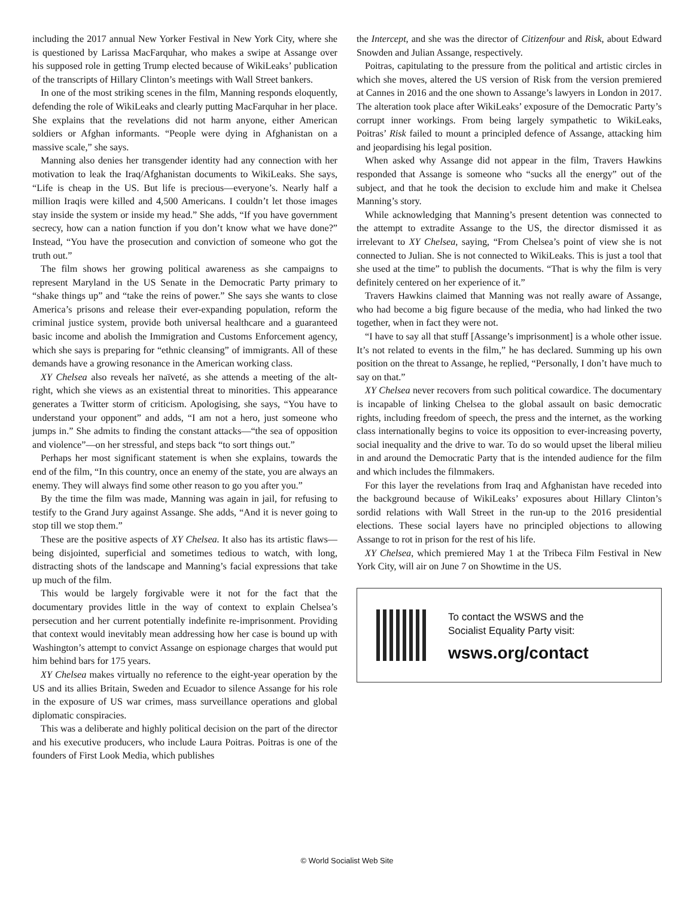including the 2017 annual New Yorker Festival in New York City, where she is questioned by Larissa MacFarquhar, who makes a swipe at Assange over his supposed role in getting Trump elected because of WikiLeaks’ publication of the transcripts of Hillary Clinton’s meetings with Wall Street bankers.
In one of the most striking scenes in the film, Manning responds eloquently, defending the role of WikiLeaks and clearly putting MacFarquhar in her place. She explains that the revelations did not harm anyone, either American soldiers or Afghan informants. “People were dying in Afghanistan on a massive scale,” she says.
Manning also denies her transgender identity had any connection with her motivation to leak the Iraq/Afghanistan documents to WikiLeaks. She says, “Life is cheap in the US. But life is precious—everyone’s. Nearly half a million Iraqis were killed and 4,500 Americans. I couldn’t let those images stay inside the system or inside my head.” She adds, “If you have government secrecy, how can a nation function if you don’t know what we have done?” Instead, “You have the prosecution and conviction of someone who got the truth out.”
The film shows her growing political awareness as she campaigns to represent Maryland in the US Senate in the Democratic Party primary to “shake things up” and “take the reins of power.” She says she wants to close America’s prisons and release their ever-expanding population, reform the criminal justice system, provide both universal healthcare and a guaranteed basic income and abolish the Immigration and Customs Enforcement agency, which she says is preparing for “ethnic cleansing” of immigrants. All of these demands have a growing resonance in the American working class.
XY Chelsea also reveals her naïveté, as she attends a meeting of the alt-right, which she views as an existential threat to minorities. This appearance generates a Twitter storm of criticism. Apologising, she says, “You have to understand your opponent” and adds, “I am not a hero, just someone who jumps in.” She admits to finding the constant attacks—“the sea of opposition and violence”—on her stressful, and steps back “to sort things out.”
Perhaps her most significant statement is when she explains, towards the end of the film, “In this country, once an enemy of the state, you are always an enemy. They will always find some other reason to go you after you.”
By the time the film was made, Manning was again in jail, for refusing to testify to the Grand Jury against Assange. She adds, “And it is never going to stop till we stop them.”
These are the positive aspects of XY Chelsea. It also has its artistic flaws—being disjointed, superficial and sometimes tedious to watch, with long, distracting shots of the landscape and Manning’s facial expressions that take up much of the film.
This would be largely forgivable were it not for the fact that the documentary provides little in the way of context to explain Chelsea’s persecution and her current potentially indefinite re-imprisonment. Providing that context would inevitably mean addressing how her case is bound up with Washington’s attempt to convict Assange on espionage charges that would put him behind bars for 175 years.
XY Chelsea makes virtually no reference to the eight-year operation by the US and its allies Britain, Sweden and Ecuador to silence Assange for his role in the exposure of US war crimes, mass surveillance operations and global diplomatic conspiracies.
This was a deliberate and highly political decision on the part of the director and his executive producers, who include Laura Poitras. Poitras is one of the founders of First Look Media, which publishes
the Intercept, and she was the director of Citizenfour and Risk, about Edward Snowden and Julian Assange, respectively.
Poitras, capitulating to the pressure from the political and artistic circles in which she moves, altered the US version of Risk from the version premiered at Cannes in 2016 and the one shown to Assange’s lawyers in London in 2017. The alteration took place after WikiLeaks’ exposure of the Democratic Party’s corrupt inner workings. From being largely sympathetic to WikiLeaks, Poitras’ Risk failed to mount a principled defence of Assange, attacking him and jeopardising his legal position.
When asked why Assange did not appear in the film, Travers Hawkins responded that Assange is someone who “sucks all the energy” out of the subject, and that he took the decision to exclude him and make it Chelsea Manning’s story.
While acknowledging that Manning’s present detention was connected to the attempt to extradite Assange to the US, the director dismissed it as irrelevant to XY Chelsea, saying, “From Chelsea’s point of view she is not connected to Julian. She is not connected to WikiLeaks. This is just a tool that she used at the time” to publish the documents. “That is why the film is very definitely centered on her experience of it.”
Travers Hawkins claimed that Manning was not really aware of Assange, who had become a big figure because of the media, who had linked the two together, when in fact they were not.
“I have to say all that stuff [Assange’s imprisonment] is a whole other issue. It’s not related to events in the film,” he has declared. Summing up his own position on the threat to Assange, he replied, “Personally, I don’t have much to say on that.”
XY Chelsea never recovers from such political cowardice. The documentary is incapable of linking Chelsea to the global assault on basic democratic rights, including freedom of speech, the press and the internet, as the working class internationally begins to voice its opposition to ever-increasing poverty, social inequality and the drive to war. To do so would upset the liberal milieu in and around the Democratic Party that is the intended audience for the film and which includes the filmmakers.
For this layer the revelations from Iraq and Afghanistan have receded into the background because of WikiLeaks’ exposures about Hillary Clinton’s sordid relations with Wall Street in the run-up to the 2016 presidential elections. These social layers have no principled objections to allowing Assange to rot in prison for the rest of his life.
XY Chelsea, which premiered May 1 at the Tribeca Film Festival in New York City, will air on June 7 on Showtime in the US.
To contact the WSWS and the
Socialist Equality Party visit:
wsws.org/contact
© World Socialist Web Site